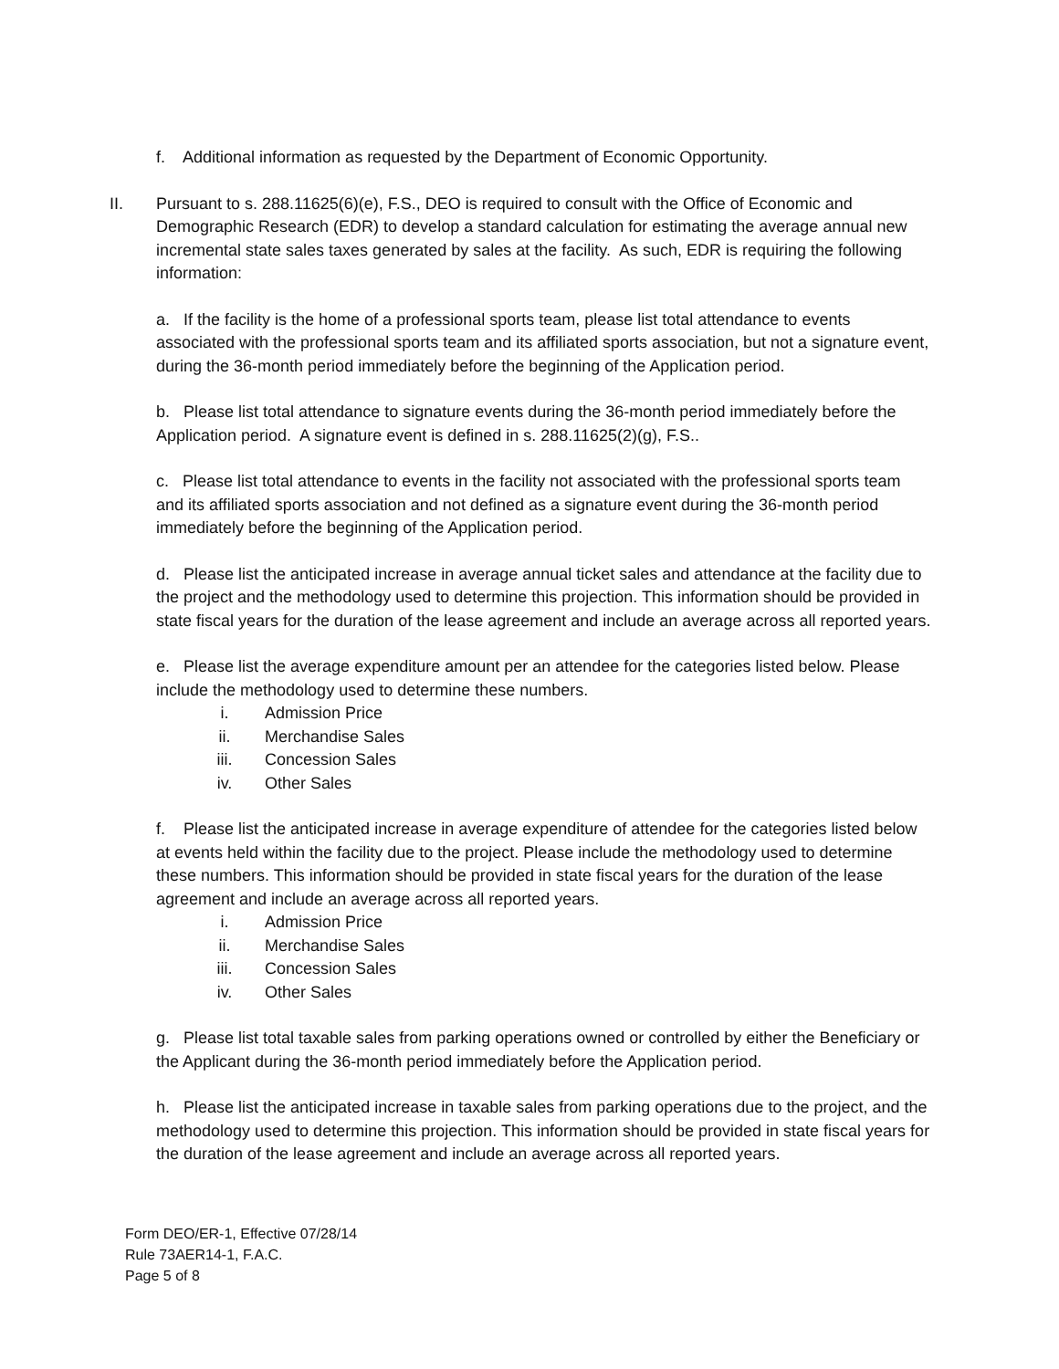f. Additional information as requested by the Department of Economic Opportunity.
II. Pursuant to s. 288.11625(6)(e), F.S., DEO is required to consult with the Office of Economic and Demographic Research (EDR) to develop a standard calculation for estimating the average annual new incremental state sales taxes generated by sales at the facility. As such, EDR is requiring the following information:
a. If the facility is the home of a professional sports team, please list total attendance to events associated with the professional sports team and its affiliated sports association, but not a signature event, during the 36-month period immediately before the beginning of the Application period.
b. Please list total attendance to signature events during the 36-month period immediately before the Application period. A signature event is defined in s. 288.11625(2)(g), F.S..
c. Please list total attendance to events in the facility not associated with the professional sports team and its affiliated sports association and not defined as a signature event during the 36-month period immediately before the beginning of the Application period.
d. Please list the anticipated increase in average annual ticket sales and attendance at the facility due to the project and the methodology used to determine this projection. This information should be provided in state fiscal years for the duration of the lease agreement and include an average across all reported years.
e. Please list the average expenditure amount per an attendee for the categories listed below. Please include the methodology used to determine these numbers.
i. Admission Price
ii. Merchandise Sales
iii. Concession Sales
iv. Other Sales
f. Please list the anticipated increase in average expenditure of attendee for the categories listed below at events held within the facility due to the project. Please include the methodology used to determine these numbers. This information should be provided in state fiscal years for the duration of the lease agreement and include an average across all reported years.
i. Admission Price
ii. Merchandise Sales
iii. Concession Sales
iv. Other Sales
g. Please list total taxable sales from parking operations owned or controlled by either the Beneficiary or the Applicant during the 36-month period immediately before the Application period.
h. Please list the anticipated increase in taxable sales from parking operations due to the project, and the methodology used to determine this projection. This information should be provided in state fiscal years for the duration of the lease agreement and include an average across all reported years.
Form DEO/ER-1, Effective 07/28/14
Rule 73AER14-1, F.A.C.
Page 5 of 8